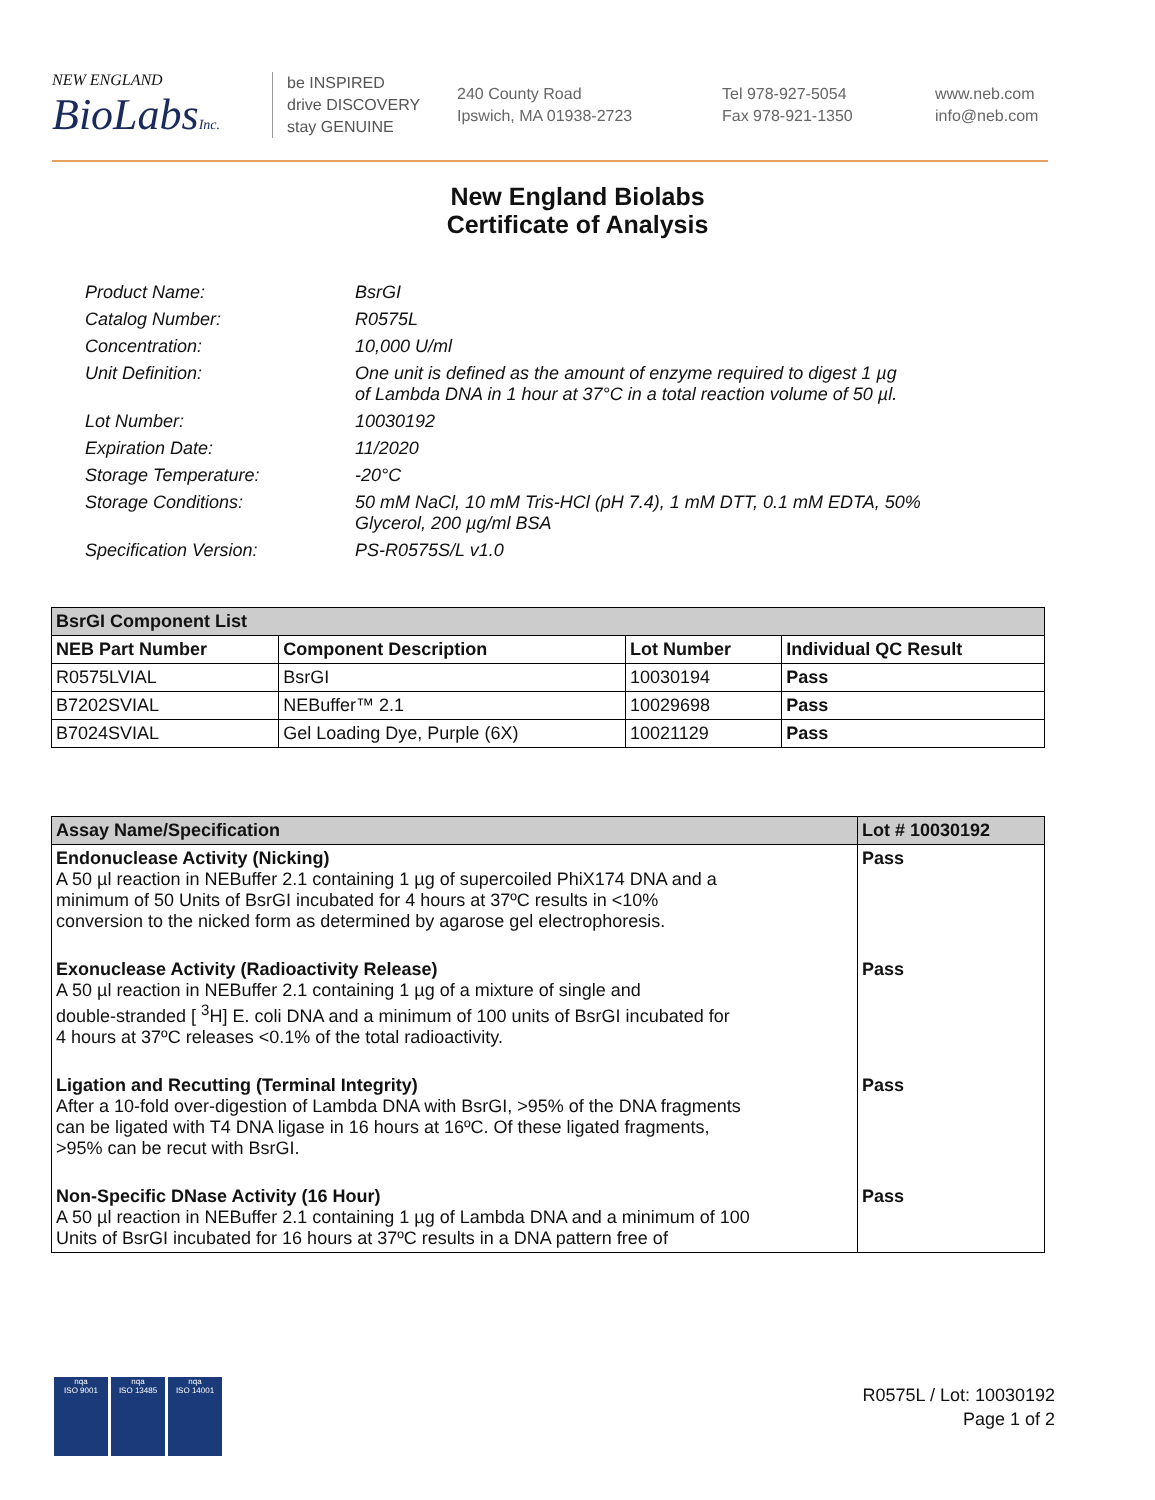NEW ENGLAND
BioLabsInc.
be INSPIRED
drive DISCOVERY
stay GENUINE
240 County Road
Ipswich, MA 01938-2723
Tel 978-927-5054
Fax 978-921-1350
www.neb.com
info@neb.com
New England Biolabs
Certificate of Analysis
| Product Name: | BsrGI |
| Catalog Number: | R0575L |
| Concentration: | 10,000 U/ml |
| Unit Definition: | One unit is defined as the amount of enzyme required to digest 1 µg of Lambda DNA in 1 hour at 37°C in a total reaction volume of 50 µl. |
| Lot Number: | 10030192 |
| Expiration Date: | 11/2020 |
| Storage Temperature: | -20°C |
| Storage Conditions: | 50 mM NaCl, 10 mM Tris-HCl (pH 7.4), 1 mM DTT, 0.1 mM EDTA, 50% Glycerol, 200 µg/ml BSA |
| Specification Version: | PS-R0575S/L v1.0 |
| BsrGI Component List | | | |
| --- | --- | --- | --- |
| NEB Part Number | Component Description | Lot Number | Individual QC Result |
| R0575LVIAL | BsrGI | 10030194 | Pass |
| B7202SVIAL | NEBuffer™ 2.1 | 10029698 | Pass |
| B7024SVIAL | Gel Loading Dye, Purple (6X) | 10021129 | Pass |
| Assay Name/Specification | Lot # 10030192 |
| --- | --- |
| Endonuclease Activity (Nicking) A 50 µl reaction in NEBuffer 2.1 containing 1 µg of supercoiled PhiX174 DNA and a minimum of 50 Units of BsrGI incubated for 4 hours at 37ºC results in <10% conversion to the nicked form as determined by agarose gel electrophoresis. | Pass |
| Exonuclease Activity (Radioactivity Release) A 50 µl reaction in NEBuffer 2.1 containing 1 µg of a mixture of single and double-stranded [ <sup>3</sup>H] E. coli DNA and a minimum of 100 units of BsrGI incubated for 4 hours at 37ºC releases <0.1% of the total radioactivity. | Pass |
| Ligation and Recutting (Terminal Integrity) After a 10-fold over-digestion of Lambda DNA with BsrGI, >95% of the DNA fragments can be ligated with T4 DNA ligase in 16 hours at 16ºC. Of these ligated fragments, >95% can be recut with BsrGI. | Pass |
| Non-Specific DNase Activity (16 Hour) A 50 µl reaction in NEBuffer 2.1 containing 1 µg of Lambda DNA and a minimum of 100 Units of BsrGI incubated for 16 hours at 37ºC results in a DNA pattern free of | Pass |
nqa
ISO 9001
nqa
ISO 13485
nqa
ISO 14001
R0575L / Lot: 10030192
Page 1 of 2